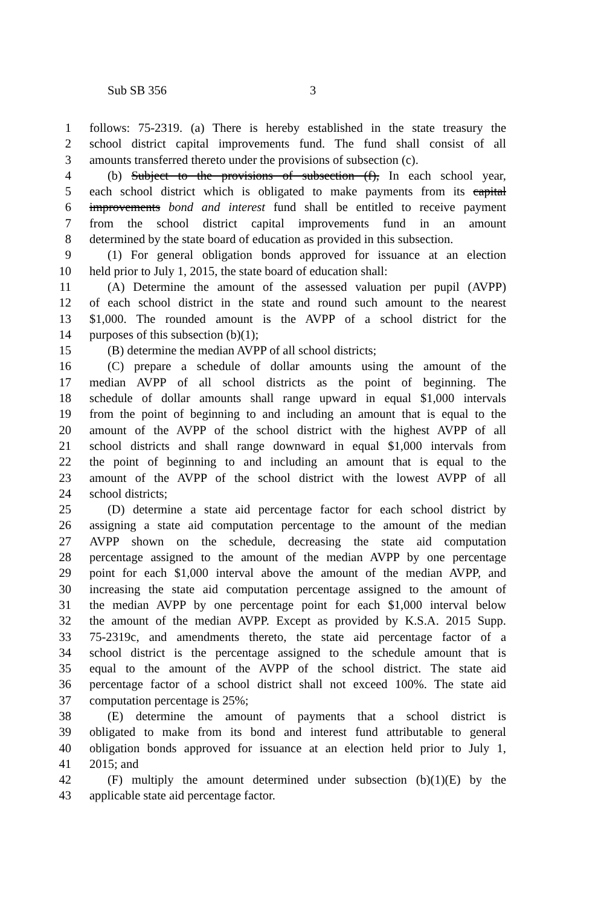Sub SB 356 3
1 follows: 75-2319. (a) There is hereby established in the state treasury the
2 school district capital improvements fund. The fund shall consist of all
3 amounts transferred thereto under the provisions of subsection (c).
4 (b) Subject to the provisions of subsection (f), In each school year,
5 each school district which is obligated to make payments from its capital
6 improvements bond and interest fund shall be entitled to receive payment
7 from the school district capital improvements fund in an amount
8 determined by the state board of education as provided in this subsection.
9 (1) For general obligation bonds approved for issuance at an election
10 held prior to July 1, 2015, the state board of education shall:
11 (A) Determine the amount of the assessed valuation per pupil (AVPP)
12 of each school district in the state and round such amount to the nearest
13 $1,000. The rounded amount is the AVPP of a school district for the
14 purposes of this subsection (b)(1);
15 (B) determine the median AVPP of all school districts;
16 (C) prepare a schedule of dollar amounts using the amount of the
17 median AVPP of all school districts as the point of beginning. The
18 schedule of dollar amounts shall range upward in equal $1,000 intervals
19 from the point of beginning to and including an amount that is equal to the
20 amount of the AVPP of the school district with the highest AVPP of all
21 school districts and shall range downward in equal $1,000 intervals from
22 the point of beginning to and including an amount that is equal to the
23 amount of the AVPP of the school district with the lowest AVPP of all
24 school districts;
25 (D) determine a state aid percentage factor for each school district by
26 assigning a state aid computation percentage to the amount of the median
27 AVPP shown on the schedule, decreasing the state aid computation
28 percentage assigned to the amount of the median AVPP by one percentage
29 point for each $1,000 interval above the amount of the median AVPP, and
30 increasing the state aid computation percentage assigned to the amount of
31 the median AVPP by one percentage point for each $1,000 interval below
32 the amount of the median AVPP. Except as provided by K.S.A. 2015 Supp.
33 75-2319c, and amendments thereto, the state aid percentage factor of a
34 school district is the percentage assigned to the schedule amount that is
35 equal to the amount of the AVPP of the school district. The state aid
36 percentage factor of a school district shall not exceed 100%. The state aid
37 computation percentage is 25%;
38 (E) determine the amount of payments that a school district is
39 obligated to make from its bond and interest fund attributable to general
40 obligation bonds approved for issuance at an election held prior to July 1,
41 2015; and
42 (F) multiply the amount determined under subsection (b)(1)(E) by the
43 applicable state aid percentage factor.